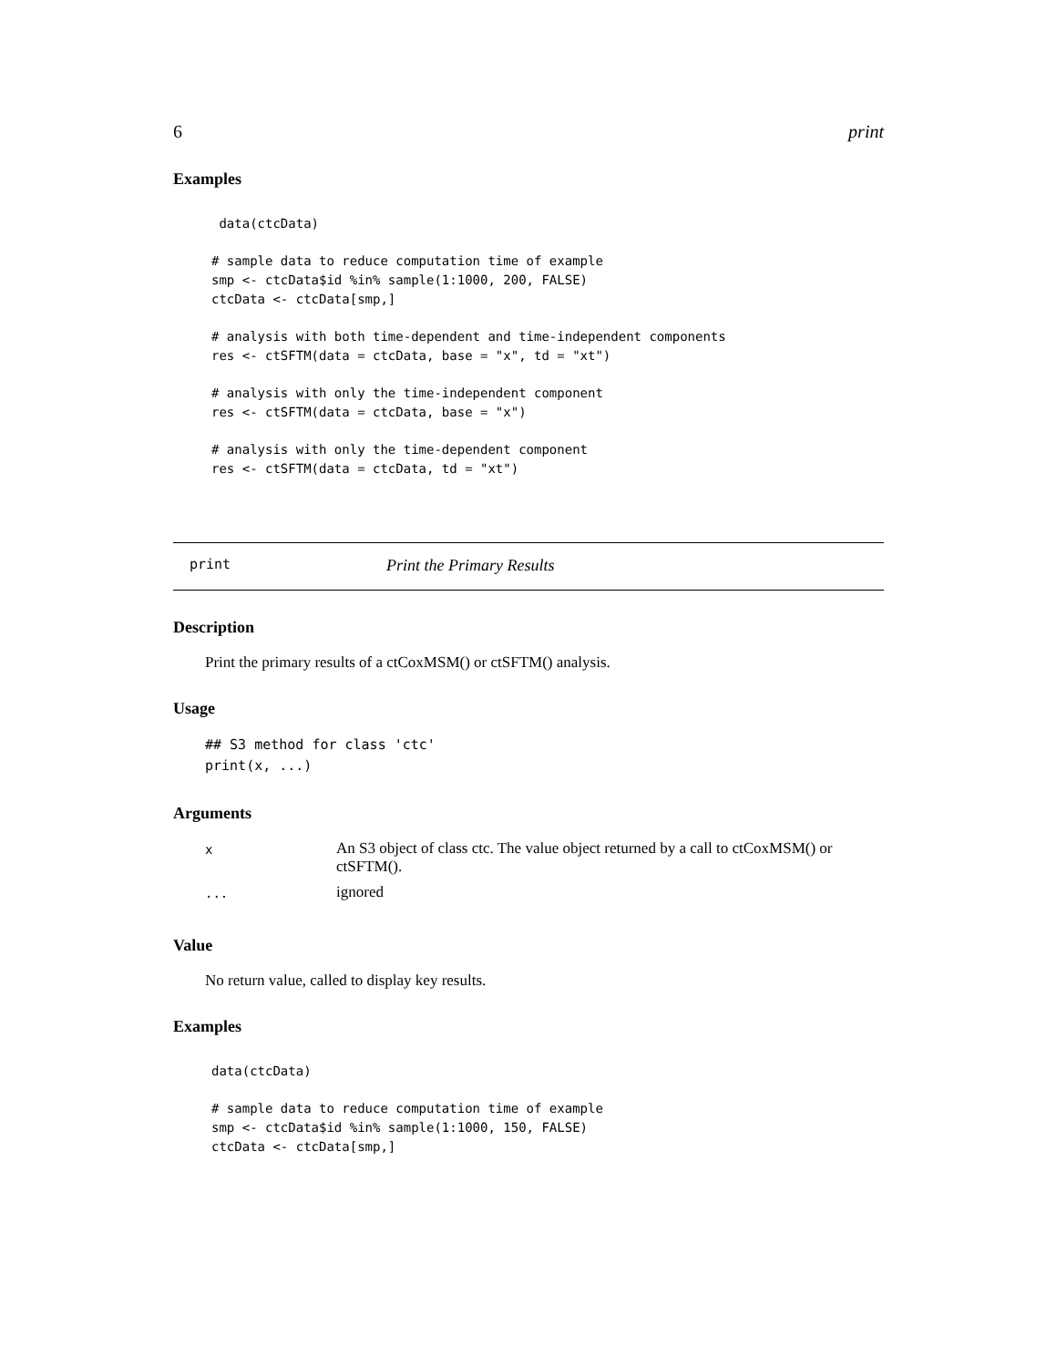6 print
Examples
 data(ctcData)

# sample data to reduce computation time of example
smp <- ctcData$id %in% sample(1:1000, 200, FALSE)
ctcData <- ctcData[smp,]

# analysis with both time-dependent and time-independent components
res <- ctSFTM(data = ctcData, base = "x", td = "xt")

# analysis with only the time-independent component
res <- ctSFTM(data = ctcData, base = "x")

# analysis with only the time-dependent component
res <- ctSFTM(data = ctcData, td = "xt")
print Print the Primary Results
Description
Print the primary results of a ctCoxMSM() or ctSFTM() analysis.
Usage
## S3 method for class 'ctc'
print(x, ...)
Arguments
| x | An S3 object of class ctc. The value object returned by a call to ctCoxMSM() or ctSFTM(). |
| ... | ignored |
Value
No return value, called to display key results.
Examples
data(ctcData)

# sample data to reduce computation time of example
smp <- ctcData$id %in% sample(1:1000, 150, FALSE)
ctcData <- ctcData[smp,]